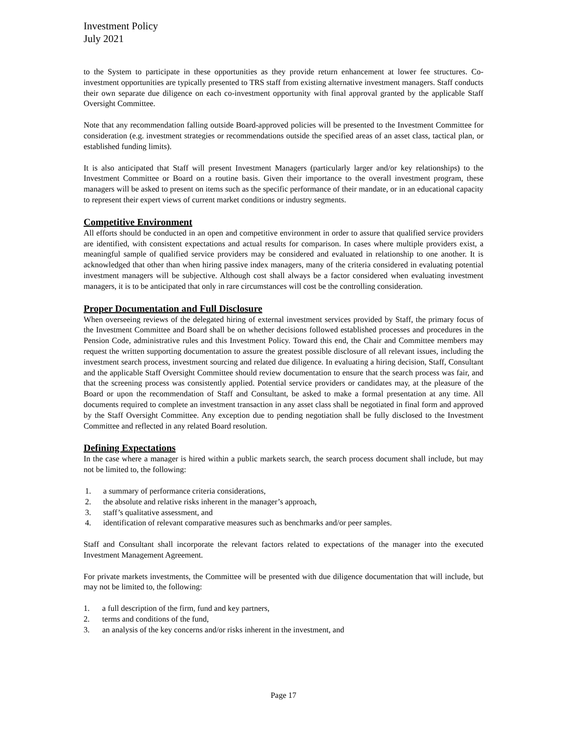Investment Policy
July 2021
to the System to participate in these opportunities as they provide return enhancement at lower fee structures. Co-investment opportunities are typically presented to TRS staff from existing alternative investment managers. Staff conducts their own separate due diligence on each co-investment opportunity with final approval granted by the applicable Staff Oversight Committee.
Note that any recommendation falling outside Board-approved policies will be presented to the Investment Committee for consideration (e.g. investment strategies or recommendations outside the specified areas of an asset class, tactical plan, or established funding limits).
It is also anticipated that Staff will present Investment Managers (particularly larger and/or key relationships) to the Investment Committee or Board on a routine basis. Given their importance to the overall investment program, these managers will be asked to present on items such as the specific performance of their mandate, or in an educational capacity to represent their expert views of current market conditions or industry segments.
Competitive Environment
All efforts should be conducted in an open and competitive environment in order to assure that qualified service providers are identified, with consistent expectations and actual results for comparison. In cases where multiple providers exist, a meaningful sample of qualified service providers may be considered and evaluated in relationship to one another. It is acknowledged that other than when hiring passive index managers, many of the criteria considered in evaluating potential investment managers will be subjective. Although cost shall always be a factor considered when evaluating investment managers, it is to be anticipated that only in rare circumstances will cost be the controlling consideration.
Proper Documentation and Full Disclosure
When overseeing reviews of the delegated hiring of external investment services provided by Staff, the primary focus of the Investment Committee and Board shall be on whether decisions followed established processes and procedures in the Pension Code, administrative rules and this Investment Policy. Toward this end, the Chair and Committee members may request the written supporting documentation to assure the greatest possible disclosure of all relevant issues, including the investment search process, investment sourcing and related due diligence. In evaluating a hiring decision, Staff, Consultant and the applicable Staff Oversight Committee should review documentation to ensure that the search process was fair, and that the screening process was consistently applied. Potential service providers or candidates may, at the pleasure of the Board or upon the recommendation of Staff and Consultant, be asked to make a formal presentation at any time. All documents required to complete an investment transaction in any asset class shall be negotiated in final form and approved by the Staff Oversight Committee. Any exception due to pending negotiation shall be fully disclosed to the Investment Committee and reflected in any related Board resolution.
Defining Expectations
In the case where a manager is hired within a public markets search, the search process document shall include, but may not be limited to, the following:
1. a summary of performance criteria considerations,
2. the absolute and relative risks inherent in the manager’s approach,
3. staff’s qualitative assessment, and
4. identification of relevant comparative measures such as benchmarks and/or peer samples.
Staff and Consultant shall incorporate the relevant factors related to expectations of the manager into the executed Investment Management Agreement.
For private markets investments, the Committee will be presented with due diligence documentation that will include, but may not be limited to, the following:
1. a full description of the firm, fund and key partners,
2. terms and conditions of the fund,
3. an analysis of the key concerns and/or risks inherent in the investment, and
Page 17